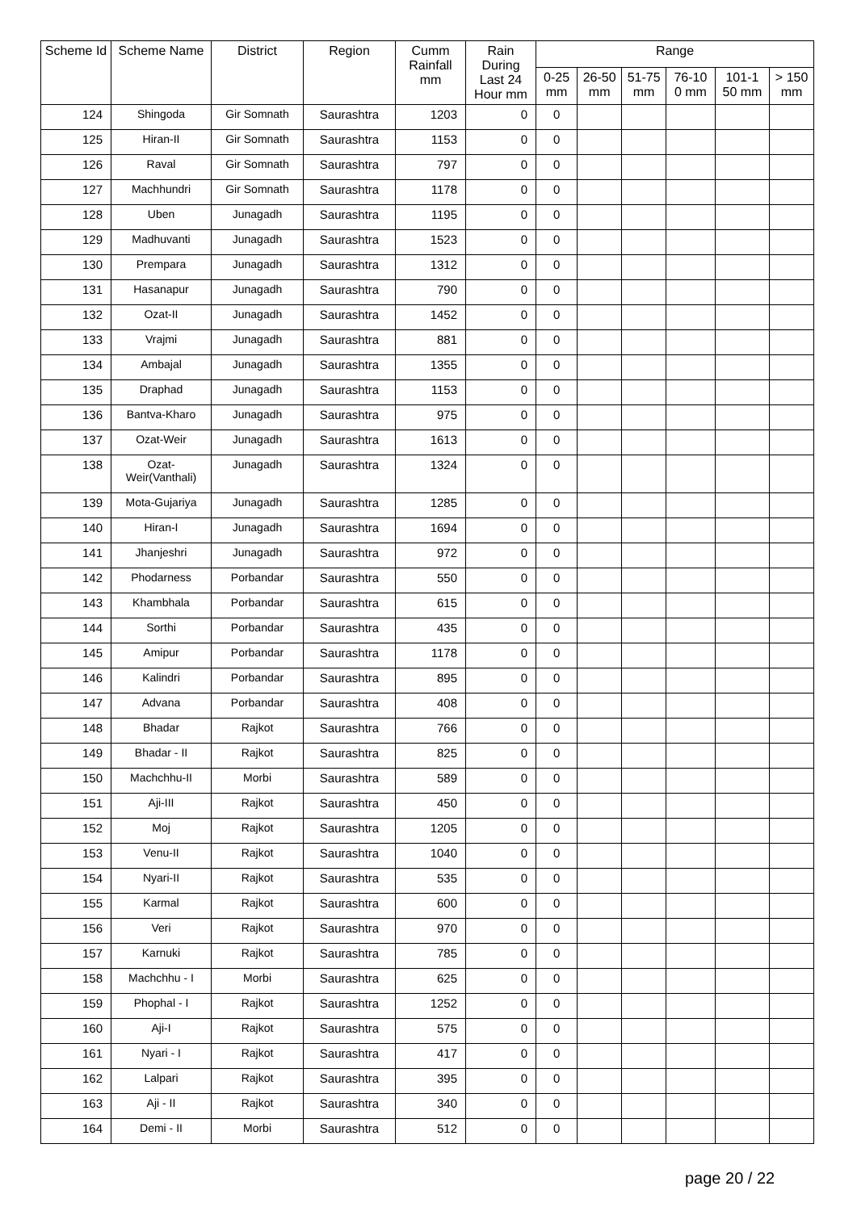| Scheme Id | Scheme Name | District | Region | Cumm Rainfall mm | Rain During Last 24 Hour mm | Range | | | | | |
| --- | --- | --- | --- | --- | --- | --- | --- | --- | --- | --- | --- |
| | | | | | | 0-25 mm | 26-50 mm | 51-75 mm | 76-10 0 mm | 101-1 50 mm | > 150 mm |
| 124 | Shingoda | Gir Somnath | Saurashtra | 1203 | 0 | 0 | | | | | |
| 125 | Hiran-II | Gir Somnath | Saurashtra | 1153 | 0 | 0 | | | | | |
| 126 | Raval | Gir Somnath | Saurashtra | 797 | 0 | 0 | | | | | |
| 127 | Machhundri | Gir Somnath | Saurashtra | 1178 | 0 | 0 | | | | | |
| 128 | Uben | Junagadh | Saurashtra | 1195 | 0 | 0 | | | | | |
| 129 | Madhuvanti | Junagadh | Saurashtra | 1523 | 0 | 0 | | | | | |
| 130 | Prempara | Junagadh | Saurashtra | 1312 | 0 | 0 | | | | | |
| 131 | Hasanapur | Junagadh | Saurashtra | 790 | 0 | 0 | | | | | |
| 132 | Ozat-II | Junagadh | Saurashtra | 1452 | 0 | 0 | | | | | |
| 133 | Vrajmi | Junagadh | Saurashtra | 881 | 0 | 0 | | | | | |
| 134 | Ambajal | Junagadh | Saurashtra | 1355 | 0 | 0 | | | | | |
| 135 | Draphad | Junagadh | Saurashtra | 1153 | 0 | 0 | | | | | |
| 136 | Bantva-Kharo | Junagadh | Saurashtra | 975 | 0 | 0 | | | | | |
| 137 | Ozat-Weir | Junagadh | Saurashtra | 1613 | 0 | 0 | | | | | |
| 138 | Ozat- Weir(Vanthali) | Junagadh | Saurashtra | 1324 | 0 | 0 | | | | | |
| 139 | Mota-Gujariya | Junagadh | Saurashtra | 1285 | 0 | 0 | | | | | |
| 140 | Hiran-I | Junagadh | Saurashtra | 1694 | 0 | 0 | | | | | |
| 141 | Jhanjeshri | Junagadh | Saurashtra | 972 | 0 | 0 | | | | | |
| 142 | Phodarness | Porbandar | Saurashtra | 550 | 0 | 0 | | | | | |
| 143 | Khambhala | Porbandar | Saurashtra | 615 | 0 | 0 | | | | | |
| 144 | Sorthi | Porbandar | Saurashtra | 435 | 0 | 0 | | | | | |
| 145 | Amipur | Porbandar | Saurashtra | 1178 | 0 | 0 | | | | | |
| 146 | Kalindri | Porbandar | Saurashtra | 895 | 0 | 0 | | | | | |
| 147 | Advana | Porbandar | Saurashtra | 408 | 0 | 0 | | | | | |
| 148 | Bhadar | Rajkot | Saurashtra | 766 | 0 | 0 | | | | | |
| 149 | Bhadar - II | Rajkot | Saurashtra | 825 | 0 | 0 | | | | | |
| 150 | Machchhu-II | Morbi | Saurashtra | 589 | 0 | 0 | | | | | |
| 151 | Aji-III | Rajkot | Saurashtra | 450 | 0 | 0 | | | | | |
| 152 | Moj | Rajkot | Saurashtra | 1205 | 0 | 0 | | | | | |
| 153 | Venu-II | Rajkot | Saurashtra | 1040 | 0 | 0 | | | | | |
| 154 | Nyari-II | Rajkot | Saurashtra | 535 | 0 | 0 | | | | | |
| 155 | Karmal | Rajkot | Saurashtra | 600 | 0 | 0 | | | | | |
| 156 | Veri | Rajkot | Saurashtra | 970 | 0 | 0 | | | | | |
| 157 | Karnuki | Rajkot | Saurashtra | 785 | 0 | 0 | | | | | |
| 158 | Machchhu - I | Morbi | Saurashtra | 625 | 0 | 0 | | | | | |
| 159 | Phophal - I | Rajkot | Saurashtra | 1252 | 0 | 0 | | | | | |
| 160 | Aji-I | Rajkot | Saurashtra | 575 | 0 | 0 | | | | | |
| 161 | Nyari - I | Rajkot | Saurashtra | 417 | 0 | 0 | | | | | |
| 162 | Lalpari | Rajkot | Saurashtra | 395 | 0 | 0 | | | | | |
| 163 | Aji - II | Rajkot | Saurashtra | 340 | 0 | 0 | | | | | |
| 164 | Demi - II | Morbi | Saurashtra | 512 | 0 | 0 | | | | | |
page 20 / 22